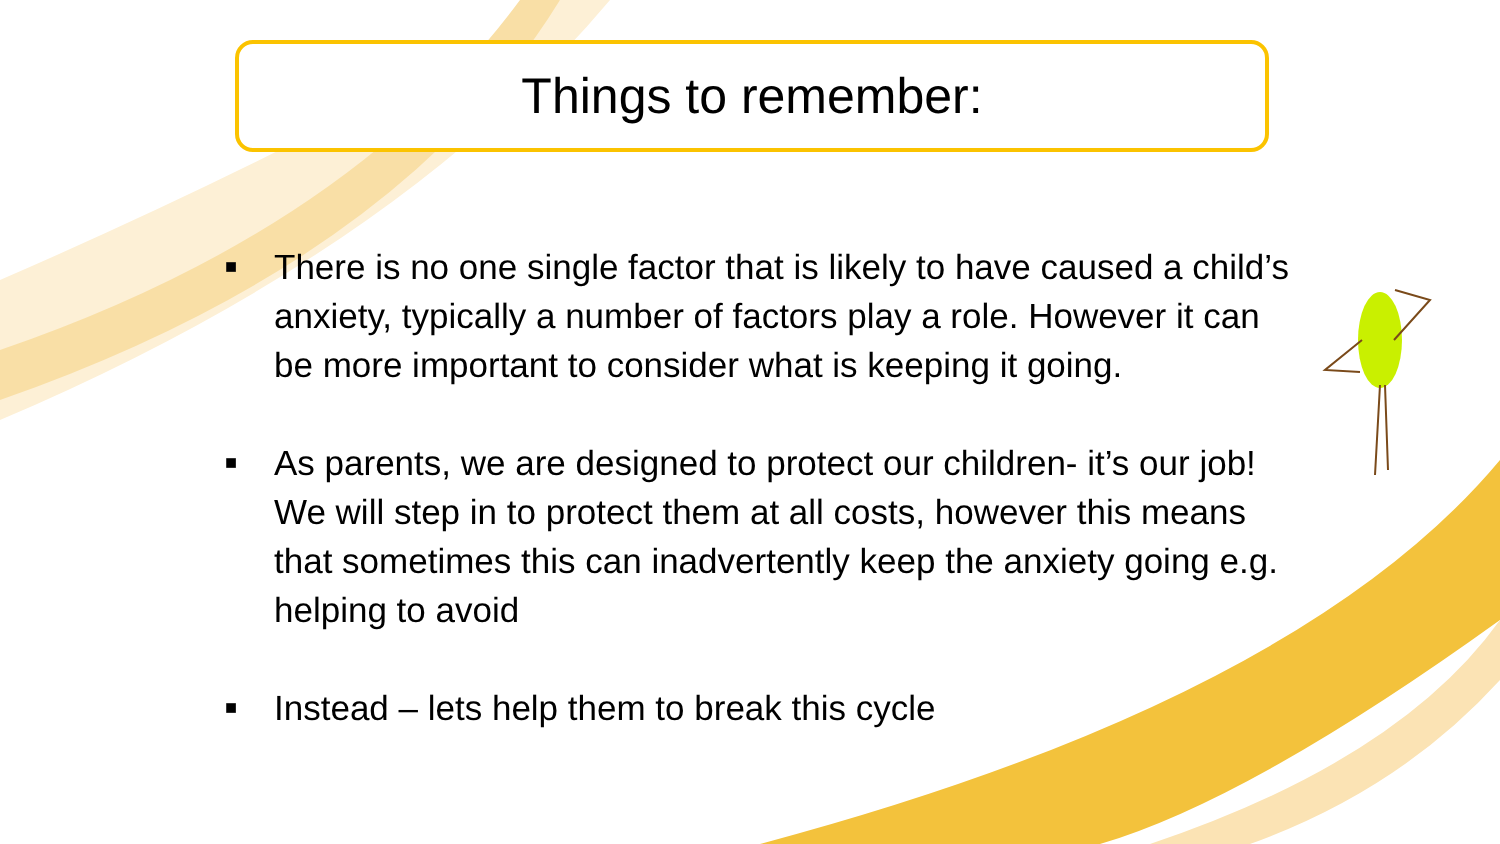Things to remember:
■ There is no one single factor that is likely to have caused a child’s anxiety, typically a number of factors play a role. However it can be more important to consider what is keeping it going.
■ As parents, we are designed to protect our children- it’s our job! We will step in to protect them at all costs, however this means that sometimes this can inadvertently keep the anxiety going e.g. helping to avoid
■ Instead – lets help them to break this cycle